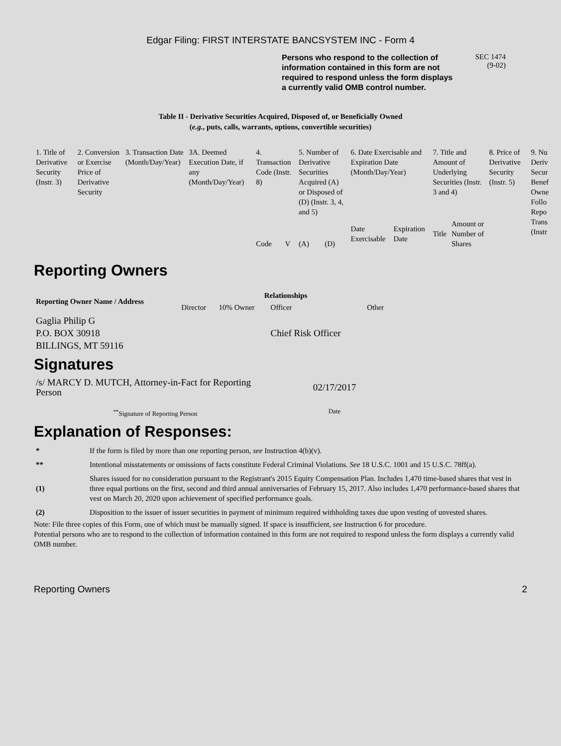Edgar Filing: FIRST INTERSTATE BANCSYSTEM INC - Form 4
Persons who respond to the collection of information contained in this form are not required to respond unless the form displays a currently valid OMB control number.
SEC 1474
(9-02)
Table II - Derivative Securities Acquired, Disposed of, or Beneficially Owned
(e.g., puts, calls, warrants, options, convertible securities)
| 1. Title of Derivative Security (Instr. 3) | 2. Conversion or Exercise Price of Derivative Security | 3. Transaction Date (Month/Day/Year) | 3A. Deemed Execution Date, if any (Month/Day/Year) | 4. Transaction Code (Instr. 8) | | 5. Number of Derivative Securities Acquired (A) or Disposed of (D) (Instr. 3, 4, and 5) | | 6. Date Exercisable and Expiration Date (Month/Day/Year) | | 7. Title and Amount of Underlying Securities (Instr. 3 and 4) | | 8. Price of Derivative Security (Instr. 5) | 9. Nu Deriv Secur Benef Owne Follo Repo Trans (Instr |
| --- | --- | --- | --- | --- | --- | --- | --- | --- | --- | --- | --- | --- | --- |
| | | | | Code | V | (A) | (D) | Date Exercisable | Expiration Date | Title | Amount or Number of Shares | | |
Reporting Owners
| Reporting Owner Name / Address | Relationships | | | |
| --- | --- | --- | --- | --- |
| | Director | 10% Owner | Officer | Other |
| Gaglia Philip G P.O. BOX 30918 BILLINGS, MT 59116 | | | Chief Risk Officer | |
Signatures
| /s/ MARCY D. MUTCH, Attorney-in-Fact for Reporting Person | 02/17/2017 |
| <sup>**</sup> Signature of Reporting Person | Date |
Explanation of Responses:
| * | If the form is filed by more than one reporting person, see Instruction 4(b)(v). |
| ** | Intentional misstatements or omissions of facts constitute Federal Criminal Violations. See 18 U.S.C. 1001 and 15 U.S.C. 78ff(a). |
| (1) | Shares issued for no consideration pursuant to the Registrant's 2015 Equity Compensation Plan. Includes 1,470 time-based shares that vest in three equal portions on the first, second and third annual anniversaries of February 15, 2017. Also includes 1,470 performance-based shares that vest on March 20, 2020 upon achievement of specified performance goals. |
| (2) | Disposition to the issuer of issuer securities in payment of minimum required withholding taxes due upon vesting of unvested shares. |
Note: File three copies of this Form, one of which must be manually signed. If space is insufficient, see Instruction 6 for procedure.
Potential persons who are to respond to the collection of information contained in this form are not required to respond unless the form displays a currently valid OMB number.
Reporting Owners 2